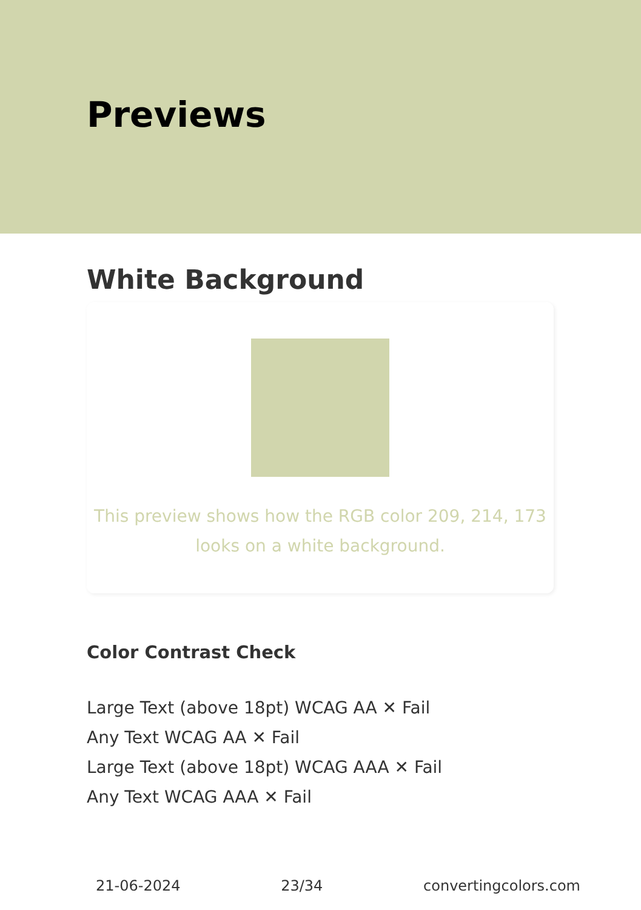Previews
White Background
This preview shows how the RGB color 209, 214, 173
looks on a white background.
Color Contrast Check
Large Text (above 18pt) WCAG AA ✕ Fail
Any Text WCAG AA ✕ Fail
Large Text (above 18pt) WCAG AAA ✕ Fail
Any Text WCAG AAA ✕ Fail
21-06-2024 23/34 convertingcolors.com